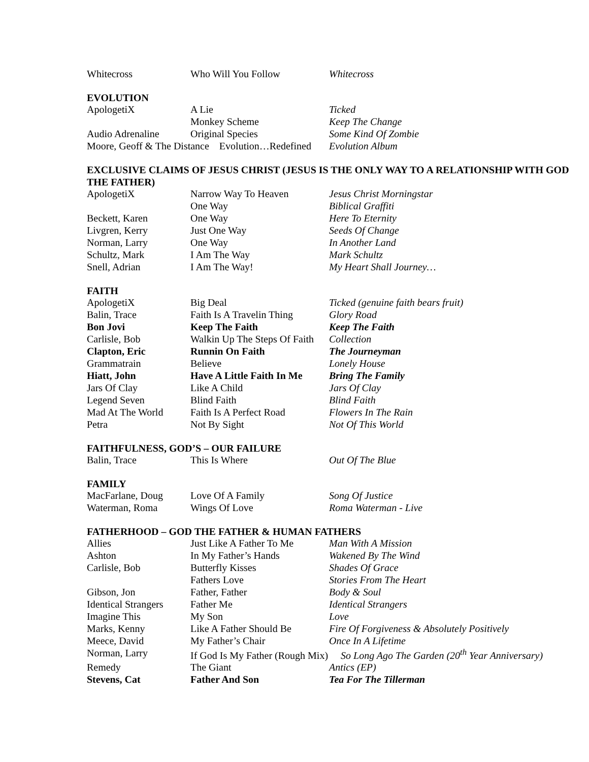| Whitecross | Who Will You Follow | Whitecross |
EVOLUTION
| ApologetiX | A Lie | Ticked |
| | Monkey Scheme | Keep The Change |
| Audio Adrenaline | Original Species | Some Kind Of Zombie |
| Moore, Geoff & The Distance Evolution…Redefined | | Evolution Album |
EXCLUSIVE CLAIMS OF JESUS CHRIST (JESUS IS THE ONLY WAY TO A RELATIONSHIP WITH GOD THE FATHER)
| ApologetiX | Narrow Way To Heaven | Jesus Christ Morningstar |
| | One Way | Biblical Graffiti |
| Beckett, Karen | One Way | Here To Eternity |
| Livgren, Kerry | Just One Way | Seeds Of Change |
| Norman, Larry | One Way | In Another Land |
| Schultz, Mark | I Am The Way | Mark Schultz |
| Snell, Adrian | I Am The Way! | My Heart Shall Journey… |
FAITH
| ApologetiX | Big Deal | Ticked (genuine faith bears fruit) |
| Balin, Trace | Faith Is A Travelin Thing | Glory Road |
| Bon Jovi | Keep The Faith | Keep The Faith |
| Carlisle, Bob | Walkin Up The Steps Of Faith | Collection |
| Clapton, Eric | Runnin On Faith | The Journeyman |
| Grammatrain | Believe | Lonely House |
| Hiatt, John | Have A Little Faith In Me | Bring The Family |
| Jars Of Clay | Like A Child | Jars Of Clay |
| Legend Seven | Blind Faith | Blind Faith |
| Mad At The World | Faith Is A Perfect Road | Flowers In The Rain |
| Petra | Not By Sight | Not Of This World |
FAITHFULNESS, GOD’S – OUR FAILURE
| Balin, Trace | This Is Where | Out Of The Blue |
FAMILY
| MacFarlane, Doug | Love Of A Family | Song Of Justice |
| Waterman, Roma | Wings Of Love | Roma Waterman - Live |
FATHERHOOD – GOD THE FATHER & HUMAN FATHERS
| Allies | Just Like A Father To Me | Man With A Mission |
| Ashton | In My Father’s Hands | Wakened By The Wind |
| Carlisle, Bob | Butterfly Kisses | Shades Of Grace |
| | Fathers Love | Stories From The Heart |
| Gibson, Jon | Father, Father | Body & Soul |
| Identical Strangers | Father Me | Identical Strangers |
| Imagine This | My Son | Love |
| Marks, Kenny | Like A Father Should Be | Fire Of Forgiveness & Absolutely Positively |
| Meece, David | My Father’s Chair | Once In A Lifetime |
| Norman, Larry | If God Is My Father (Rough Mix) So Long Ago The Garden (20<sup>th</sup> Year Anniversary) | |
| Remedy | The Giant | Antics (EP) |
| Stevens, Cat | Father And Son | Tea For The Tillerman |